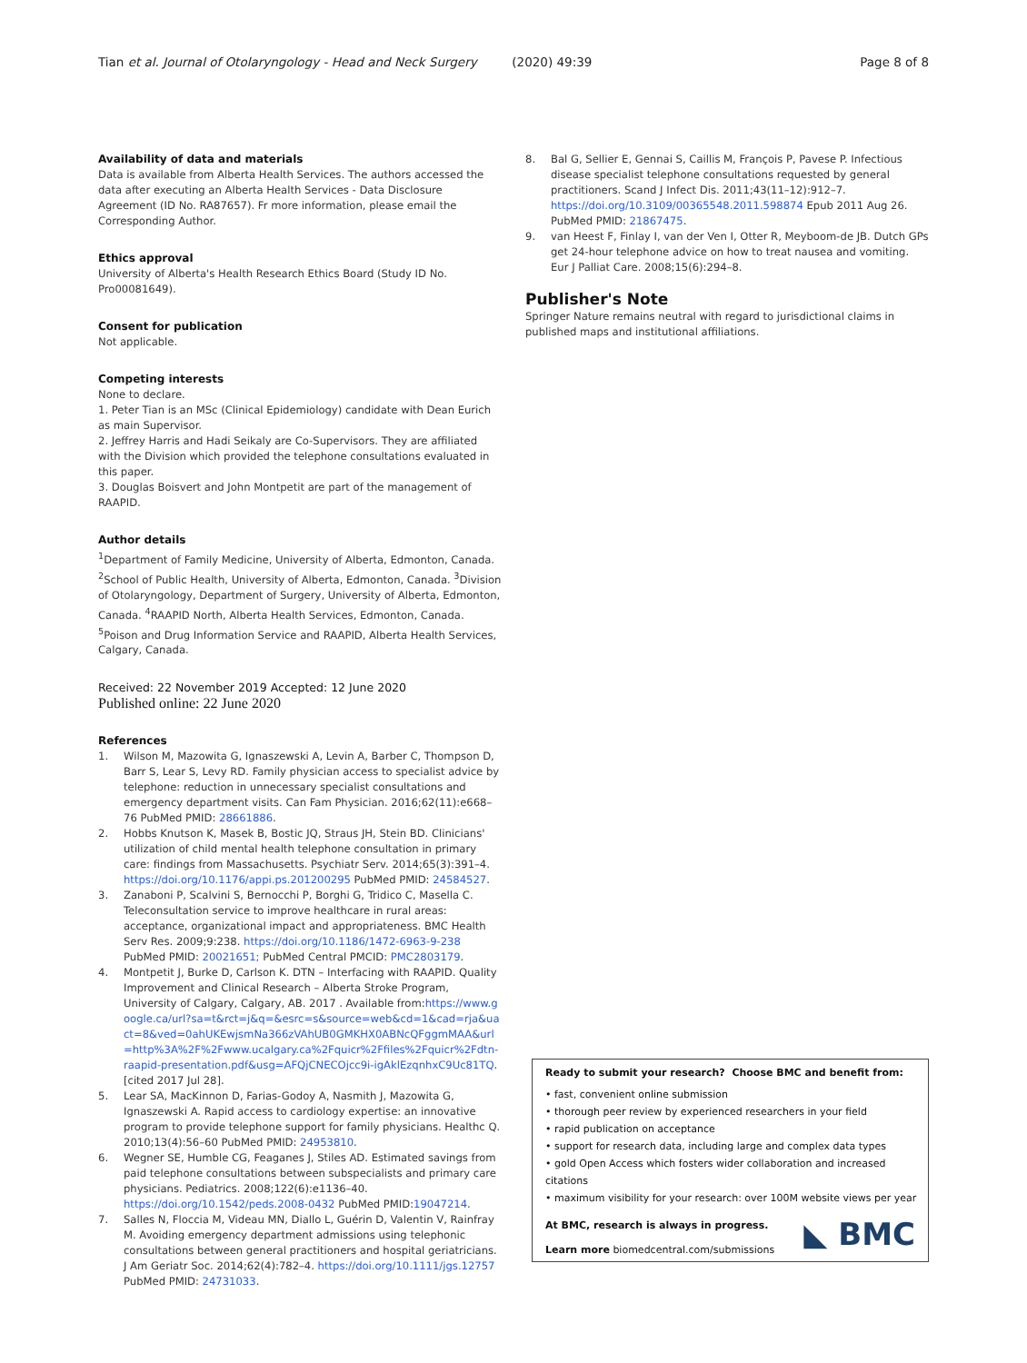Tian et al. Journal of Otolaryngology - Head and Neck Surgery (2020) 49:39 Page 8 of 8
Availability of data and materials
Data is available from Alberta Health Services. The authors accessed the data after executing an Alberta Health Services - Data Disclosure Agreement (ID No. RA87657). Fr more information, please email the Corresponding Author.
Ethics approval
University of Alberta's Health Research Ethics Board (Study ID No. Pro00081649).
Consent for publication
Not applicable.
Competing interests
None to declare.
1. Peter Tian is an MSc (Clinical Epidemiology) candidate with Dean Eurich as main Supervisor.
2. Jeffrey Harris and Hadi Seikaly are Co-Supervisors. They are affiliated with the Division which provided the telephone consultations evaluated in this paper.
3. Douglas Boisvert and John Montpetit are part of the management of RAAPID.
Author details
<sup>1</sup> Department of Family Medicine, University of Alberta, Edmonton, Canada. <sup>2</sup>School of Public Health, University of Alberta, Edmonton, Canada. <sup>3</sup>Division of Otolaryngology, Department of Surgery, University of Alberta, Edmonton, Canada. <sup>4</sup>RAAPID North, Alberta Health Services, Edmonton, Canada. <sup>5</sup>Poison and Drug Information Service and RAAPID, Alberta Health Services, Calgary, Canada.
Received: 22 November 2019 Accepted: 12 June 2020
Published online: 22 June 2020
References
1. Wilson M, Mazowita G, Ignaszewski A, Levin A, Barber C, Thompson D, Barr S, Lear S, Levy RD. Family physician access to specialist advice by telephone: reduction in unnecessary specialist consultations and emergency department visits. Can Fam Physician. 2016;62(11):e668–76 PubMed PMID: 28661886.
2. Hobbs Knutson K, Masek B, Bostic JQ, Straus JH, Stein BD. Clinicians' utilization of child mental health telephone consultation in primary care: findings from Massachusetts. Psychiatr Serv. 2014;65(3):391–4. https://doi.org/10.1176/appi.ps.201200295 PubMed PMID: 24584527.
3. Zanaboni P, Scalvini S, Bernocchi P, Borghi G, Tridico C, Masella C. Teleconsultation service to improve healthcare in rural areas: acceptance, organizational impact and appropriateness. BMC Health Serv Res. 2009;9:238. https://doi.org/10.1186/1472-6963-9-238 PubMed PMID: 20021651; PubMed Central PMCID: PMC2803179.
4. Montpetit J, Burke D, Carlson K. DTN – Interfacing with RAAPID. Quality Improvement and Clinical Research – Alberta Stroke Program, University of Calgary, Calgary, AB. 2017 . Available from:https://www.google.ca/url?sa=t&rct=j&q=&esrc=s&source=web&cd=1&cad=rja&uact=8&ved=0ahUKEwjsmNa366zVAhUB0GMKHX0ABNcQFggmMAA&url=http%3A%2F%2Fwww.ucalgary.ca%2Fquicr%2Ffiles%2Fquicr%2Fdtn-raapid-presentation.pdf&usg=AFQjCNECOjcc9i-igAklEzqnhxC9Uc81TQ. [cited 2017 Jul 28].
5. Lear SA, MacKinnon D, Farias-Godoy A, Nasmith J, Mazowita G, Ignaszewski A. Rapid access to cardiology expertise: an innovative program to provide telephone support for family physicians. Healthc Q. 2010;13(4):56–60 PubMed PMID: 24953810.
6. Wegner SE, Humble CG, Feaganes J, Stiles AD. Estimated savings from paid telephone consultations between subspecialists and primary care physicians. Pediatrics. 2008;122(6):e1136–40. https://doi.org/10.1542/peds.2008-0432 PubMed PMID:19047214.
7. Salles N, Floccia M, Videau MN, Diallo L, Guérin D, Valentin V, Rainfray M. Avoiding emergency department admissions using telephonic consultations between general practitioners and hospital geriatricians. J Am Geriatr Soc. 2014;62(4):782–4. https://doi.org/10.1111/jgs.12757 PubMed PMID: 24731033.
8. Bal G, Sellier E, Gennai S, Caillis M, François P, Pavese P. Infectious disease specialist telephone consultations requested by general practitioners. Scand J Infect Dis. 2011;43(11–12):912–7. https://doi.org/10.3109/00365548.2011.598874 Epub 2011 Aug 26. PubMed PMID: 21867475.
9. van Heest F, Finlay I, van der Ven I, Otter R, Meyboom-de JB. Dutch GPs get 24-hour telephone advice on how to treat nausea and vomiting. Eur J Palliat Care. 2008;15(6):294–8.
Publisher's Note
Springer Nature remains neutral with regard to jurisdictional claims in published maps and institutional affiliations.
Ready to submit your research? Choose BMC and benefit from:
• fast, convenient online submission
• thorough peer review by experienced researchers in your field
• rapid publication on acceptance
• support for research data, including large and complex data types
• gold Open Access which fosters wider collaboration and increased citations
• maximum visibility for your research: over 100M website views per year
At BMC, research is always in progress.
Learn more biomedcentral.com/submissions
◣ BMC